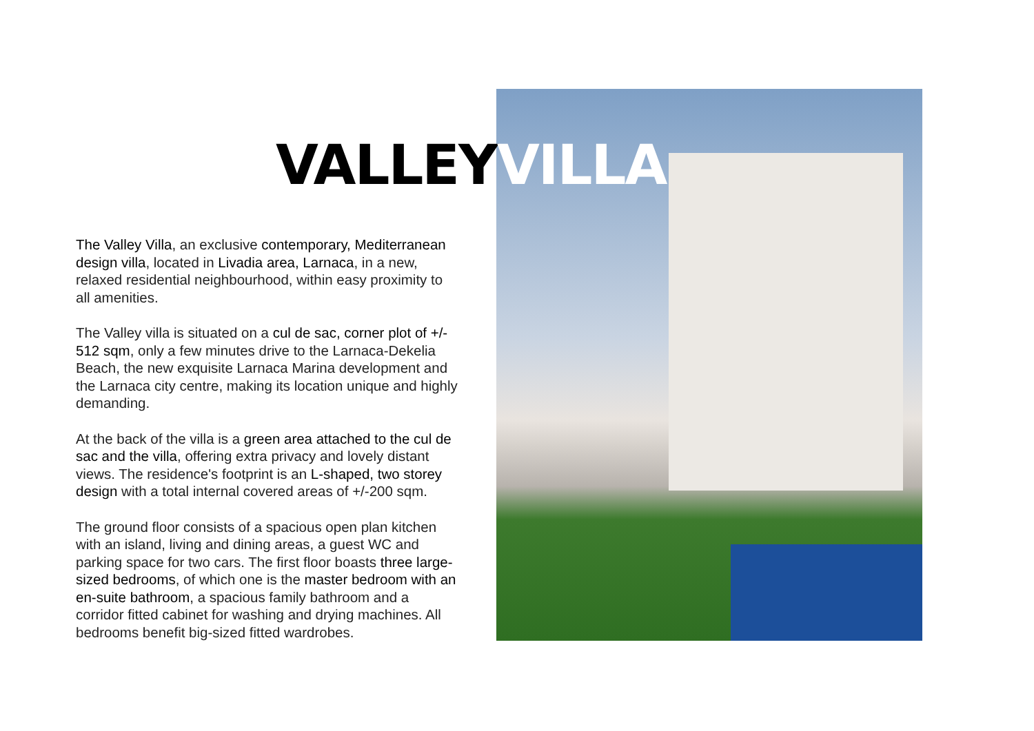VALLEYVILLA
The Valley Villa, an exclusive contemporary, Mediterranean design villa, located in Livadia area, Larnaca, in a new, relaxed residential neighbourhood, within easy proximity to all amenities.
The Valley villa is situated on a cul de sac, corner plot of +/- 512 sqm, only a few minutes drive to the Larnaca-Dekelia Beach, the new exquisite Larnaca Marina development and the Larnaca city centre, making its location unique and highly demanding.
At the back of the villa is a green area attached to the cul de sac and the villa, offering extra privacy and lovely distant views. The residence's footprint is an L-shaped, two storey design with a total internal covered areas of +/-200 sqm.
The ground floor consists of a spacious open plan kitchen with an island, living and dining areas, a guest WC and parking space for two cars. The first floor boasts three large-sized bedrooms, of which one is the master bedroom with an en-suite bathroom, a spacious family bathroom and a corridor fitted cabinet for washing and drying machines. All bedrooms benefit big-sized fitted wardrobes.